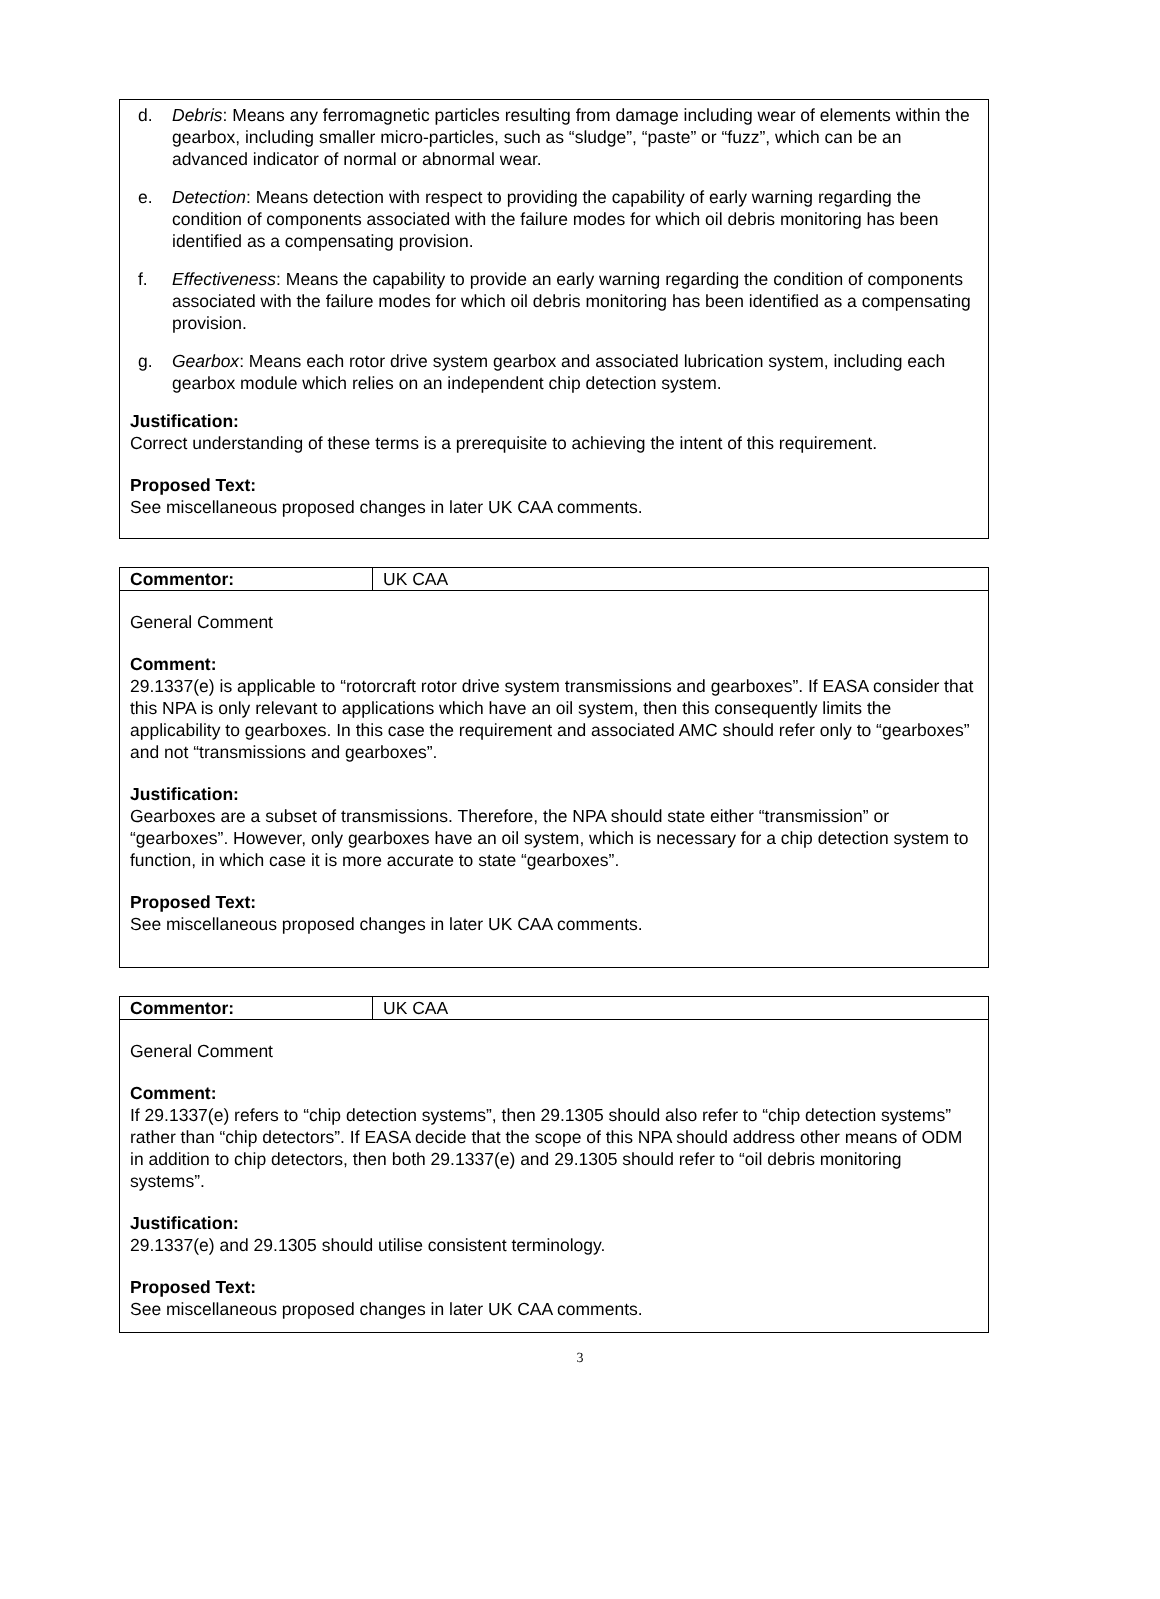d. Debris: Means any ferromagnetic particles resulting from damage including wear of elements within the gearbox, including smaller micro-particles, such as “sludge”, “paste” or “fuzz”, which can be an advanced indicator of normal or abnormal wear.
e. Detection: Means detection with respect to providing the capability of early warning regarding the condition of components associated with the failure modes for which oil debris monitoring has been identified as a compensating provision.
f. Effectiveness: Means the capability to provide an early warning regarding the condition of components associated with the failure modes for which oil debris monitoring has been identified as a compensating provision.
g. Gearbox: Means each rotor drive system gearbox and associated lubrication system, including each gearbox module which relies on an independent chip detection system.
Justification:
Correct understanding of these terms is a prerequisite to achieving the intent of this requirement.
Proposed Text:
See miscellaneous proposed changes in later UK CAA comments.
| Commentor: | UK CAA |
General Comment
Comment:
29.1337(e) is applicable to “rotorcraft rotor drive system transmissions and gearboxes”. If EASA consider that this NPA is only relevant to applications which have an oil system, then this consequently limits the applicability to gearboxes. In this case the requirement and associated AMC should refer only to “gearboxes” and not “transmissions and gearboxes”.
Justification:
Gearboxes are a subset of transmissions. Therefore, the NPA should state either “transmission” or “gearboxes”. However, only gearboxes have an oil system, which is necessary for a chip detection system to function, in which case it is more accurate to state “gearboxes”.
Proposed Text:
See miscellaneous proposed changes in later UK CAA comments.
| Commentor: | UK CAA |
General Comment
Comment:
If 29.1337(e) refers to “chip detection systems”, then 29.1305 should also refer to “chip detection systems” rather than “chip detectors”. If EASA decide that the scope of this NPA should address other means of ODM in addition to chip detectors, then both 29.1337(e) and 29.1305 should refer to “oil debris monitoring systems”.
Justification:
29.1337(e) and 29.1305 should utilise consistent terminology.
Proposed Text:
See miscellaneous proposed changes in later UK CAA comments.
3